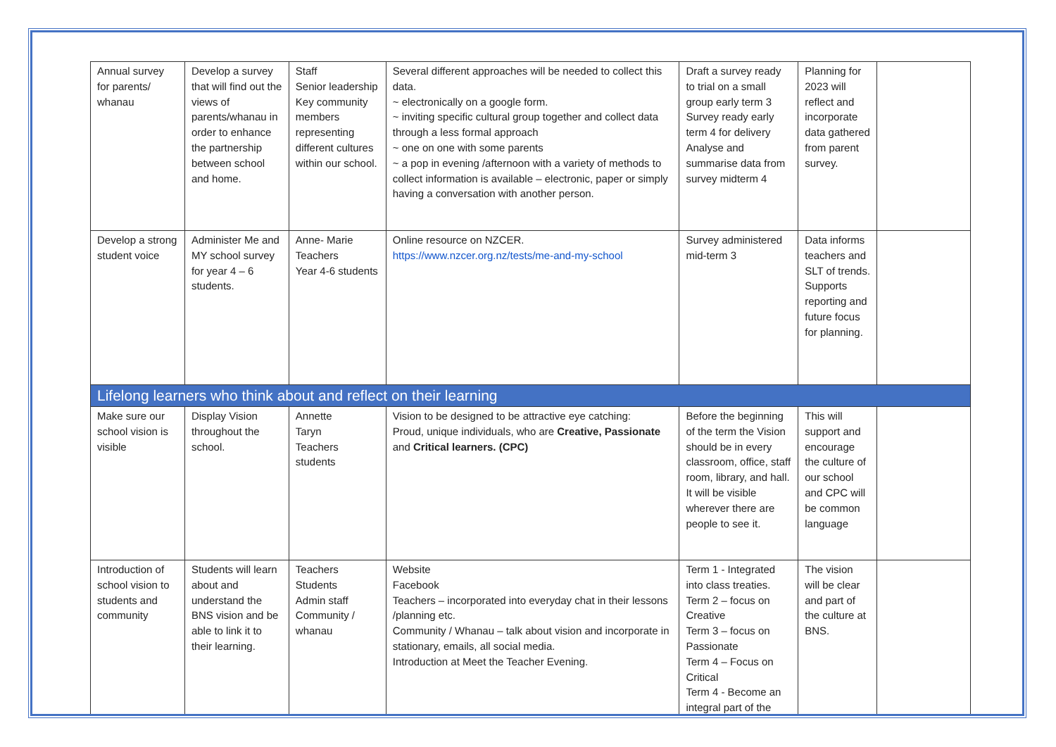| Annual survey for parents/ whanau | Develop a survey that will find out the views of parents/whanau in order to enhance the partnership between school and home. | Staff Senior leadership Key community members representing different cultures within our school. | Several different approaches will be needed to collect this data. ~ electronically on a google form. ~ inviting specific cultural group together and collect data through a less formal approach ~ one on one with some parents ~ a pop in evening /afternoon with a variety of methods to collect information is available – electronic, paper or simply having a conversation with another person. | Draft a survey ready to trial on a small group early term 3 Survey ready early term 4 for delivery Analyse and summarise data from survey midterm 4 | Planning for 2023 will reflect and incorporate data gathered from parent survey. | |
| Develop a strong student voice | Administer Me and MY school survey for year 4 – 6 students. | Anne- Marie Teachers Year 4-6 students | Online resource on NZCER. https://www.nzcer.org.nz/tests/me-and-my-school | Survey administered mid-term 3 | Data informs teachers and SLT of trends. Supports reporting and future focus for planning. | |
| Lifelong learners who think about and reflect on their learning | | | | | | |
| Make sure our school vision is visible | Display Vision throughout the school. | Annette Taryn Teachers students | Vision to be designed to be attractive eye catching: Proud, unique individuals, who are Creative, Passionate and Critical learners. (CPC) | Before the beginning of the term the Vision should be in every classroom, office, staff room, library, and hall. It will be visible wherever there are people to see it. | This will support and encourage the culture of our school and CPC will be common language | |
| Introduction of school vision to students and community | Students will learn about and understand the BNS vision and be able to link it to their learning. | Teachers Students Admin staff Community / whanau | Website Facebook Teachers – incorporated into everyday chat in their lessons /planning etc. Community / Whanau – talk about vision and incorporate in stationary, emails, all social media. Introduction at Meet the Teacher Evening. | Term 1 - Integrated into class treaties. Term 2 – focus on Creative Term 3 – focus on Passionate Term 4 – Focus on Critical Term 4 - Become an integral part of the | The vision will be clear and part of the culture at BNS. | |